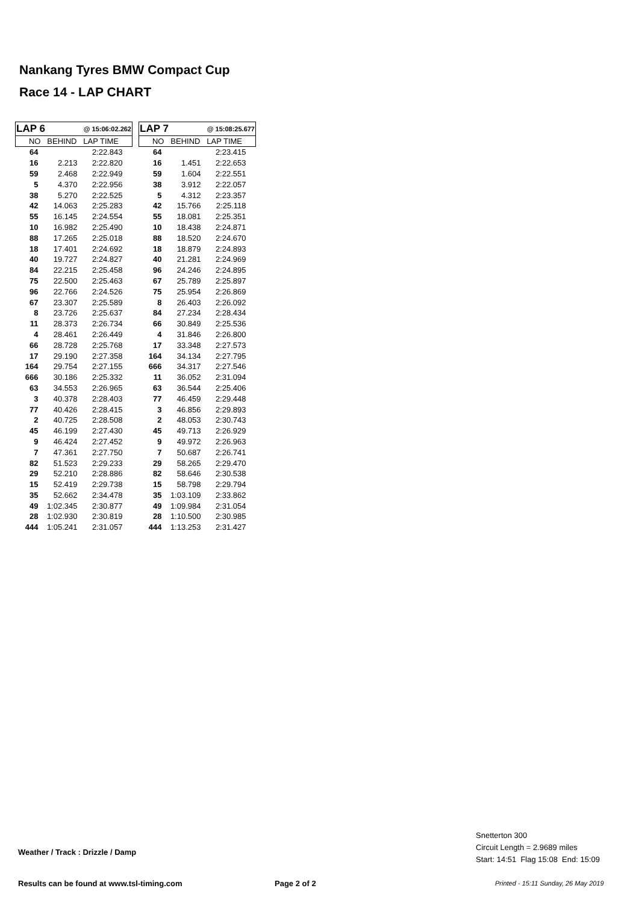Nankang Tyres BMW Compact Cup
Race 14 - LAP CHART
| LAP 6 | | @ 15:06:02.262 | |
| --- | --- | --- | --- |
| NO BEHIND LAP TIME | | | |
| 64 | | 2:22.843 | |
| 16 | 2.213 | 2:22.820 | |
| 59 | 2.468 | 2:22.949 | |
| 5 | 4.370 | 2:22.956 | |
| 38 | 5.270 | 2:22.525 | |
| 42 | 14.063 | 2:25.283 | |
| 55 | 16.145 | 2:24.554 | |
| 10 | 16.982 | 2:25.490 | |
| 88 | 17.265 | 2:25.018 | |
| 18 | 17.401 | 2:24.692 | |
| 40 | 19.727 | 2:24.827 | |
| 84 | 22.215 | 2:25.458 | |
| 75 | 22.500 | 2:25.463 | |
| 96 | 22.766 | 2:24.526 | |
| 67 | 23.307 | 2:25.589 | |
| 8 | 23.726 | 2:25.637 | |
| 11 | 28.373 | 2:26.734 | |
| 4 | 28.461 | 2:26.449 | |
| 66 | 28.728 | 2:25.768 | |
| 17 | 29.190 | 2:27.358 | |
| 164 | 29.754 | 2:27.155 | |
| 666 | 30.186 | 2:25.332 | |
| 63 | 34.553 | 2:26.965 | |
| 3 | 40.378 | 2:28.403 | |
| 77 | 40.426 | 2:28.415 | |
| 2 | 40.725 | 2:28.508 | |
| 45 | 46.199 | 2:27.430 | |
| 9 | 46.424 | 2:27.452 | |
| 7 | 47.361 | 2:27.750 | |
| 82 | 51.523 | 2:29.233 | |
| 29 | 52.210 | 2:28.886 | |
| 15 | 52.419 | 2:29.738 | |
| 35 | 52.662 | 2:34.478 | |
| 49 | 1:02.345 | 2:30.877 | |
| 28 | 1:02.930 | 2:30.819 | |
| 444 | 1:05.241 | 2:31.057 | |
| LAP 7 | | @ 15:08:25.677 | |
| --- | --- | --- | --- |
| NO BEHIND LAP TIME | | | |
| 64 | | 2:23.415 | |
| 16 | 1.451 | 2:22.653 | |
| 59 | 1.604 | 2:22.551 | |
| 38 | 3.912 | 2:22.057 | |
| 5 | 4.312 | 2:23.357 | |
| 42 | 15.766 | 2:25.118 | |
| 55 | 18.081 | 2:25.351 | |
| 10 | 18.438 | 2:24.871 | |
| 88 | 18.520 | 2:24.670 | |
| 18 | 18.879 | 2:24.893 | |
| 40 | 21.281 | 2:24.969 | |
| 96 | 24.246 | 2:24.895 | |
| 67 | 25.789 | 2:25.897 | |
| 75 | 25.954 | 2:26.869 | |
| 8 | 26.403 | 2:26.092 | |
| 84 | 27.234 | 2:28.434 | |
| 66 | 30.849 | 2:25.536 | |
| 4 | 31.846 | 2:26.800 | |
| 17 | 33.348 | 2:27.573 | |
| 164 | 34.134 | 2:27.795 | |
| 666 | 34.317 | 2:27.546 | |
| 11 | 36.052 | 2:31.094 | |
| 63 | 36.544 | 2:25.406 | |
| 77 | 46.459 | 2:29.448 | |
| 3 | 46.856 | 2:29.893 | |
| 2 | 48.053 | 2:30.743 | |
| 45 | 49.713 | 2:26.929 | |
| 9 | 49.972 | 2:26.963 | |
| 7 | 50.687 | 2:26.741 | |
| 29 | 58.265 | 2:29.470 | |
| 82 | 58.646 | 2:30.538 | |
| 15 | 58.798 | 2:29.794 | |
| 35 | 1:03.109 | 2:33.862 | |
| 49 | 1:09.984 | 2:31.054 | |
| 28 | 1:10.500 | 2:30.985 | |
| 444 | 1:13.253 | 2:31.427 | |
Weather / Track : Drizzle / Damp
Snetterton 300
Circuit Length = 2.9689 miles
Start: 14:51 Flag 15:08 End: 15:09
Results can be found at www.tsl-timing.com
Page 2 of 2
Printed - 15:11 Sunday, 26 May 2019